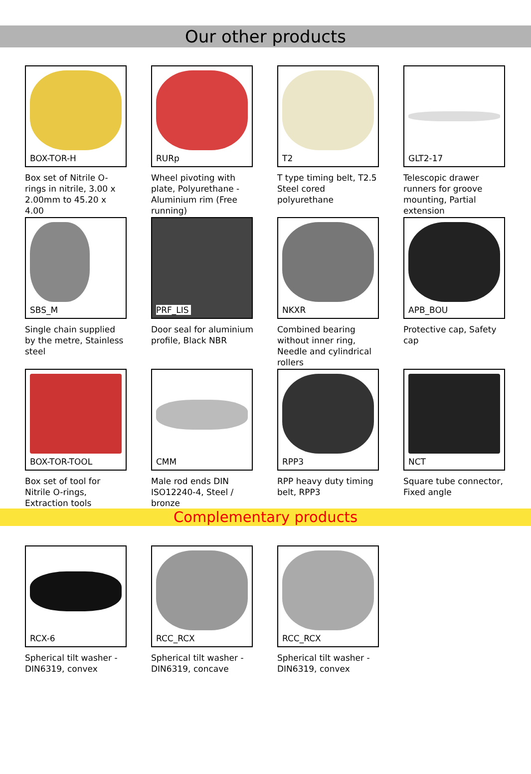Our other products
BOX-TOR-H
Box set of Nitrile O-rings in nitrile, 3.00 x 2.00mm to 45.20 x 4.00
RURp
Wheel pivoting with plate, Polyurethane - Aluminium rim (Free running)
T2
T type timing belt, T2.5 Steel cored polyurethane
GLT2-17
Telescopic drawer runners for groove mounting, Partial extension
SBS_M
Single chain supplied by the metre, Stainless steel
PRF_LIS
Door seal for aluminium profile, Black NBR
NKXR
Combined bearing without inner ring, Needle and cylindrical rollers
APB_BOU
Protective cap, Safety cap
BOX-TOR-TOOL
Box set of tool for Nitrile O-rings, Extraction tools
CMM
Male rod ends DIN ISO12240-4, Steel / bronze
RPP3
RPP heavy duty timing belt, RPP3
NCT
Square tube connector, Fixed angle
Complementary products
RCX-6
Spherical tilt washer - DIN6319, convex
RCC_RCX
Spherical tilt washer - DIN6319, concave
RCC_RCX
Spherical tilt washer - DIN6319, convex